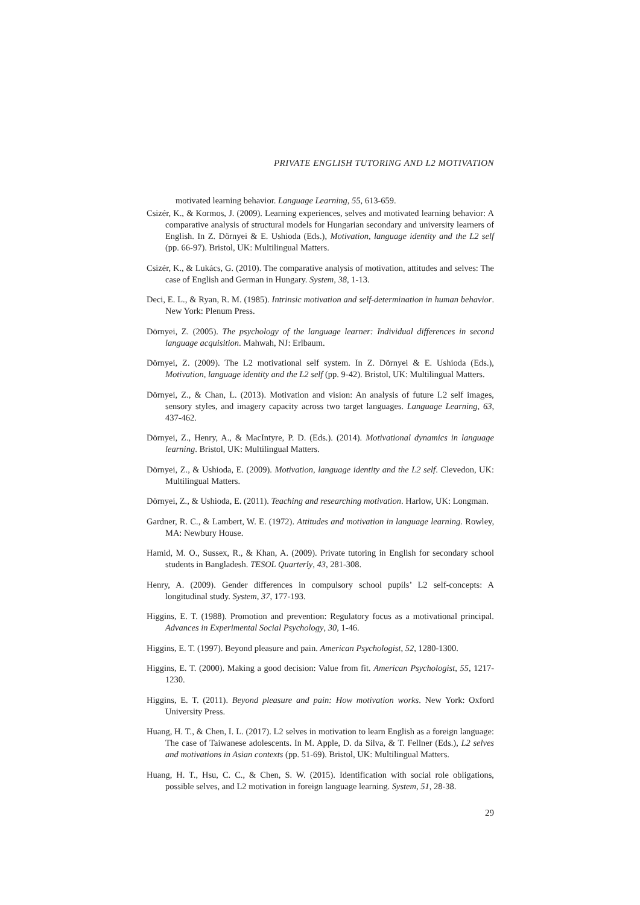PRIVATE ENGLISH TUTORING AND L2 MOTIVATION
motivated learning behavior. Language Learning, 55, 613-659.
Csizér, K., & Kormos, J. (2009). Learning experiences, selves and motivated learning behavior: A comparative analysis of structural models for Hungarian secondary and university learners of English. In Z. Dörnyei & E. Ushioda (Eds.), Motivation, language identity and the L2 self (pp. 66-97). Bristol, UK: Multilingual Matters.
Csizér, K., & Lukács, G. (2010). The comparative analysis of motivation, attitudes and selves: The case of English and German in Hungary. System, 38, 1-13.
Deci, E. L., & Ryan, R. M. (1985). Intrinsic motivation and self-determination in human behavior. New York: Plenum Press.
Dörnyei, Z. (2005). The psychology of the language learner: Individual differences in second language acquisition. Mahwah, NJ: Erlbaum.
Dörnyei, Z. (2009). The L2 motivational self system. In Z. Dörnyei & E. Ushioda (Eds.), Motivation, language identity and the L2 self (pp. 9-42). Bristol, UK: Multilingual Matters.
Dörnyei, Z., & Chan, L. (2013). Motivation and vision: An analysis of future L2 self images, sensory styles, and imagery capacity across two target languages. Language Learning, 63, 437-462.
Dörnyei, Z., Henry, A., & MacIntyre, P. D. (Eds.). (2014). Motivational dynamics in language learning. Bristol, UK: Multilingual Matters.
Dörnyei, Z., & Ushioda, E. (2009). Motivation, language identity and the L2 self. Clevedon, UK: Multilingual Matters.
Dörnyei, Z., & Ushioda, E. (2011). Teaching and researching motivation. Harlow, UK: Longman.
Gardner, R. C., & Lambert, W. E. (1972). Attitudes and motivation in language learning. Rowley, MA: Newbury House.
Hamid, M. O., Sussex, R., & Khan, A. (2009). Private tutoring in English for secondary school students in Bangladesh. TESOL Quarterly, 43, 281-308.
Henry, A. (2009). Gender differences in compulsory school pupils’ L2 self-concepts: A longitudinal study. System, 37, 177-193.
Higgins, E. T. (1988). Promotion and prevention: Regulatory focus as a motivational principal. Advances in Experimental Social Psychology, 30, 1-46.
Higgins, E. T. (1997). Beyond pleasure and pain. American Psychologist, 52, 1280-1300.
Higgins, E. T. (2000). Making a good decision: Value from fit. American Psychologist, 55, 1217-1230.
Higgins, E. T. (2011). Beyond pleasure and pain: How motivation works. New York: Oxford University Press.
Huang, H. T., & Chen, I. L. (2017). L2 selves in motivation to learn English as a foreign language: The case of Taiwanese adolescents. In M. Apple, D. da Silva, & T. Fellner (Eds.), L2 selves and motivations in Asian contexts (pp. 51-69). Bristol, UK: Multilingual Matters.
Huang, H. T., Hsu, C. C., & Chen, S. W. (2015). Identification with social role obligations, possible selves, and L2 motivation in foreign language learning. System, 51, 28-38.
29